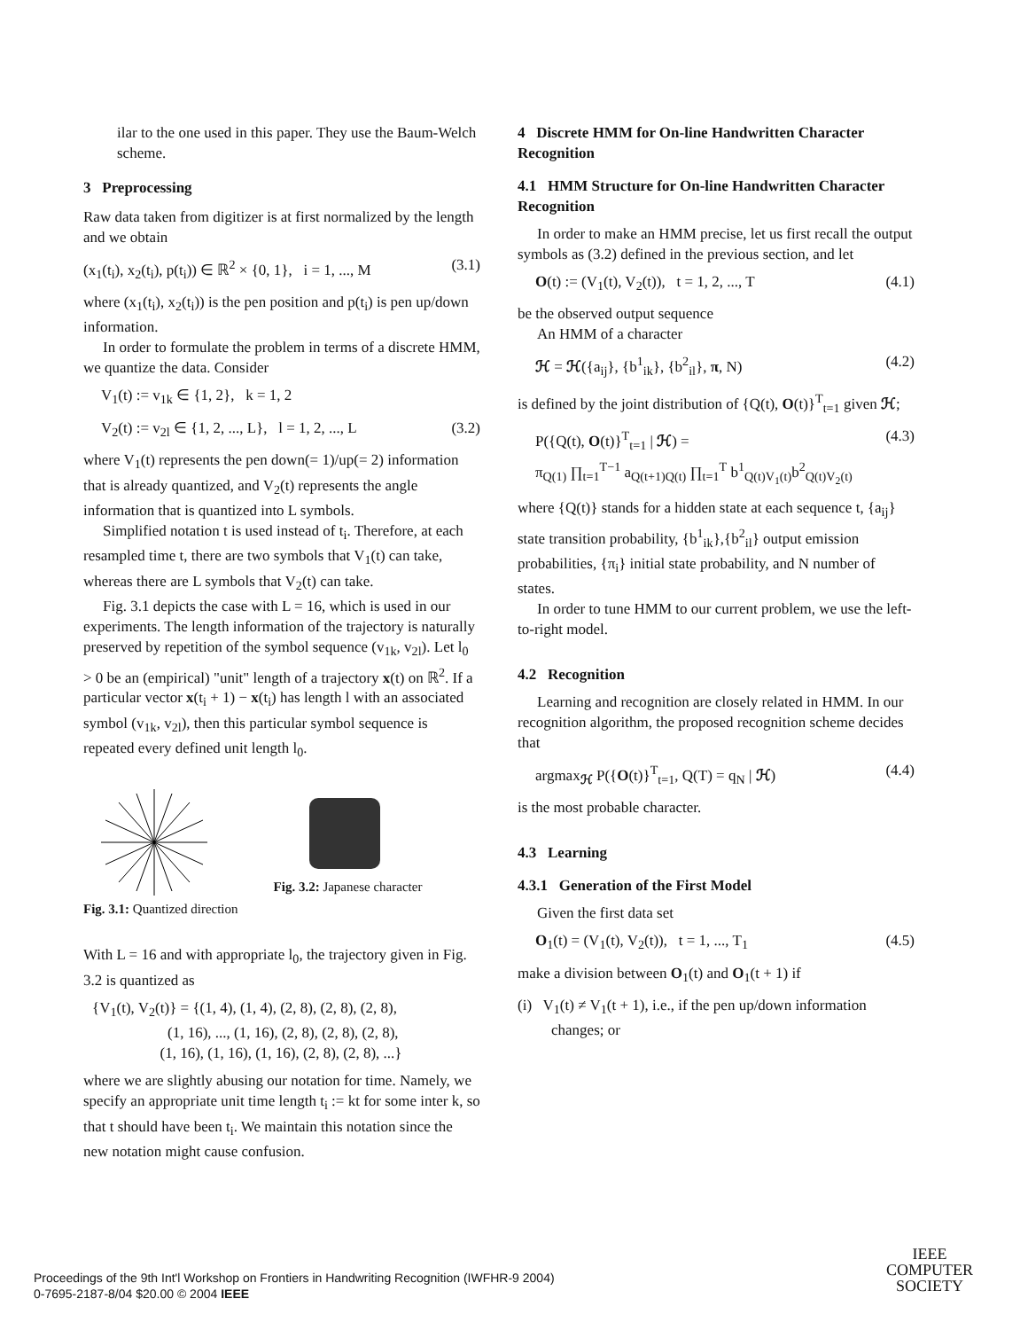ilar to the one used in this paper. They use the Baum-Welch scheme.
3 Preprocessing
Raw data taken from digitizer is at first normalized by the length and we obtain
(x<sub>1</sub>(t<sub>i</sub>), x<sub>2</sub>(t<sub>i</sub>), p(t<sub>i</sub>)) ∈ ℝ<sup>2</sup> × {0, 1}, i = 1, ..., M (3.1)
where (x<sub>1</sub>(t<sub>i</sub>), x<sub>2</sub>(t<sub>i</sub>)) is the pen position and p(t<sub>i</sub>) is pen up/down information.
In order to formulate the problem in terms of a discrete HMM, we quantize the data. Consider
V<sub>1</sub>(t) := v<sub>1k</sub> ∈ {1, 2}, k = 1, 2
V<sub>2</sub>(t) := v<sub>2l</sub> ∈ {1, 2, ..., L}, l = 1, 2, ..., L (3.2)
where V<sub>1</sub>(t) represents the pen down(= 1)/up(= 2) information that is already quantized, and V<sub>2</sub>(t) represents the angle information that is quantized into L symbols.
Simplified notation t is used instead of t<sub>i</sub>. Therefore, at each resampled time t, there are two symbols that V<sub>1</sub>(t) can take, whereas there are L symbols that V<sub>2</sub>(t) can take.
Fig. 3.1 depicts the case with L = 16, which is used in our experiments. The length information of the trajectory is naturally preserved by repetition of the symbol sequence (v<sub>1k</sub>, v<sub>2l</sub>). Let l<sub>0</sub> > 0 be an (empirical) "unit" length of a trajectory x(t) on ℝ<sup>2</sup>. If a particular vector x(t<sub>i</sub> + 1) − x(t<sub>i</sub>) has length l with an associated symbol (v<sub>1k</sub>, v<sub>2l</sub>), then this particular symbol sequence is repeated every defined unit length l<sub>0</sub>.
Fig. 3.1: Quantized direction Fig. 3.2: Japanese character
With L = 16 and with appropriate l<sub>0</sub>, the trajectory given in Fig. 3.2 is quantized as
{V<sub>1</sub>(t), V<sub>2</sub>(t)} = {(1, 4), (1, 4), (2, 8), (2, 8), (2, 8),
(1, 16), ..., (1, 16), (2, 8), (2, 8), (2, 8),
(1, 16), (1, 16), (1, 16), (2, 8), (2, 8), ...}
where we are slightly abusing our notation for time. Namely, we specify an appropriate unit time length t<sub>i</sub> := kt for some inter k, so that t should have been t<sub>i</sub>. We maintain this notation since the new notation might cause confusion.
4 Discrete HMM for On-line Handwritten Character Recognition
4.1 HMM Structure for On-line Handwritten Character Recognition
In order to make an HMM precise, let us first recall the output symbols as (3.2) defined in the previous section, and let
O(t) := (V<sub>1</sub>(t), V<sub>2</sub>(t)), t = 1, 2, ..., T (4.1)
be the observed output sequence
An HMM of a character
ℋ = ℋ({a<sub>ij</sub>}, {b<sup>1</sup><sub>ik</sub>}, {b<sup>2</sup><sub>il</sub>}, π, N) (4.2)
is defined by the joint distribution of {Q(t), O(t)}<sup>T</sup><sub>t=1</sub> given ℋ;
P({Q(t), O(t)}<sup>T</sup><sub>t=1</sub> | ℋ) =
π<sub>Q(1)</sub> ∏<sub>t=1</sub><sup>T−1</sup> a<sub>Q(t+1)Q(t)</sub> ∏<sub>t=1</sub><sup>T</sup> b<sup>1</sup><sub>Q(t)V<sub>1</sub>(t)</sub>b<sup>2</sup><sub>Q(t)V<sub>2</sub>(t)</sub> (4.3)
where {Q(t)} stands for a hidden state at each sequence t, {a<sub>ij</sub>} state transition probability, {b<sup>1</sup><sub>ik</sub>},{b<sup>2</sup><sub>il</sub>} output emission probabilities, {π<sub>i</sub>} initial state probability, and N number of states.
In order to tune HMM to our current problem, we use the left-to-right model.
4.2 Recognition
Learning and recognition are closely related in HMM. In our recognition algorithm, the proposed recognition scheme decides that
argmax<sub>ℋ</sub> P({O(t)}<sup>T</sup><sub>t=1</sub>, Q(T) = q<sub>N</sub> | ℋ) (4.4)
is the most probable character.
4.3 Learning
4.3.1 Generation of the First Model
Given the first data set
O<sub>1</sub>(t) = (V<sub>1</sub>(t), V<sub>2</sub>(t)), t = 1, ..., T<sub>1</sub> (4.5)
make a division between O<sub>1</sub>(t) and O<sub>1</sub>(t + 1) if
(i) V<sub>1</sub>(t) ≠ V<sub>1</sub>(t + 1), i.e., if the pen up/down information changes; or
Proceedings of the 9th Int'l Workshop on Frontiers in Handwriting Recognition (IWFHR-9 2004)
0-7695-2187-8/04 $20.00 © 2004 IEEE
IEEE
COMPUTER
SOCIETY